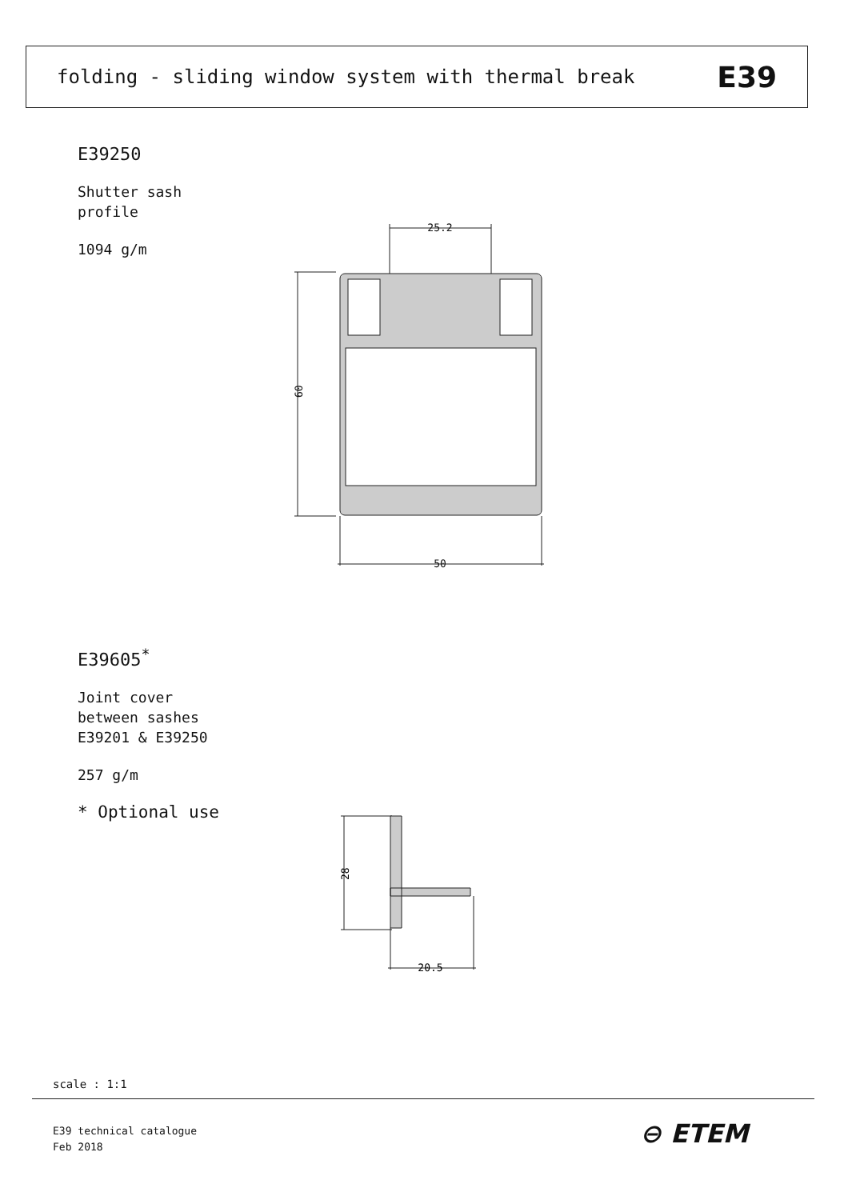folding - sliding window system with thermal break
E39
E39250
Shutter sash
profile
1094 g/m
25.2
50
60
E39605<sup>*</sup>
Joint cover
between sashes
E39201 & E39250
257 g/m
* Optional use
20.5
28
scale : 1:1
E39 technical catalogue
Feb 2018
⊖ ETEM